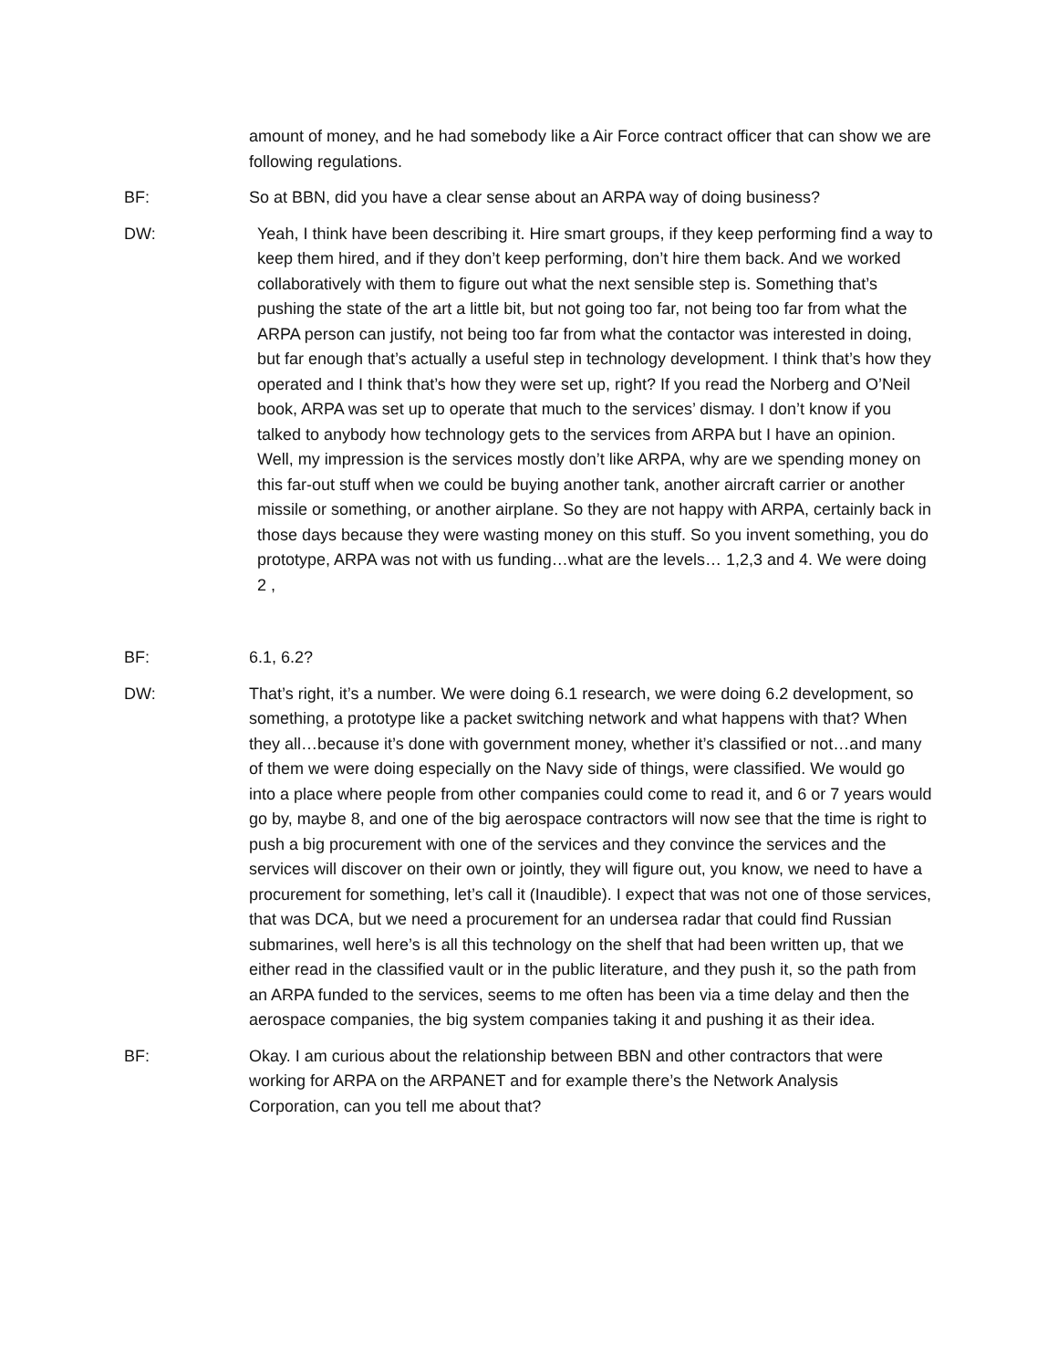amount of money, and he had somebody like a Air Force contract officer that can show we are following regulations.
BF: So at BBN, did you have a clear sense about an ARPA way of doing business?
DW: Yeah, I think have been describing it. Hire smart groups, if they keep performing find a way to keep them hired, and if they don’t keep performing, don’t hire them back. And we worked collaboratively with them to figure out what the next sensible step is. Something that’s pushing the state of the art a little bit, but not going too far, not being too far from what the ARPA person can justify, not being too far from what the contactor was interested in doing, but far enough that’s actually a useful step in technology development. I think that’s how they operated and I think that’s how they were set up, right? If you read the Norberg and O’Neil book, ARPA was set up to operate that much to the services’ dismay. I don’t know if you talked to anybody how technology gets to the services from ARPA but I have an opinion. Well, my impression is the services mostly don’t like ARPA, why are we spending money on this far-out stuff when we could be buying another tank, another aircraft carrier or another missile or something, or another airplane. So they are not happy with ARPA, certainly back in those days because they were wasting money on this stuff. So you invent something, you do prototype, ARPA was not with us funding…what are the levels… 1,2,3 and 4. We were doing 2 ,
BF: 6.1, 6.2?
DW: That’s right, it’s a number. We were doing 6.1 research, we were doing 6.2 development, so something, a prototype like a packet switching network and what happens with that? When they all…because it’s done with government money, whether it’s classified or not…and many of them we were doing especially on the Navy side of things, were classified. We would go into a place where people from other companies could come to read it, and 6 or 7 years would go by, maybe 8, and one of the big aerospace contractors will now see that the time is right to push a big procurement with one of the services and they convince the services and the services will discover on their own or jointly, they will figure out, you know, we need to have a procurement for something, let’s call it (Inaudible). I expect that was not one of those services, that was DCA, but we need a procurement for an undersea radar that could find Russian submarines, well here’s is all this technology on the shelf that had been written up, that we either read in the classified vault or in the public literature, and they push it, so the path from an ARPA funded to the services, seems to me often has been via a time delay and then the aerospace companies, the big system companies taking it and pushing it as their idea.
BF: Okay. I am curious about the relationship between BBN and other contractors that were working for ARPA on the ARPANET and for example there’s the Network Analysis Corporation, can you tell me about that?